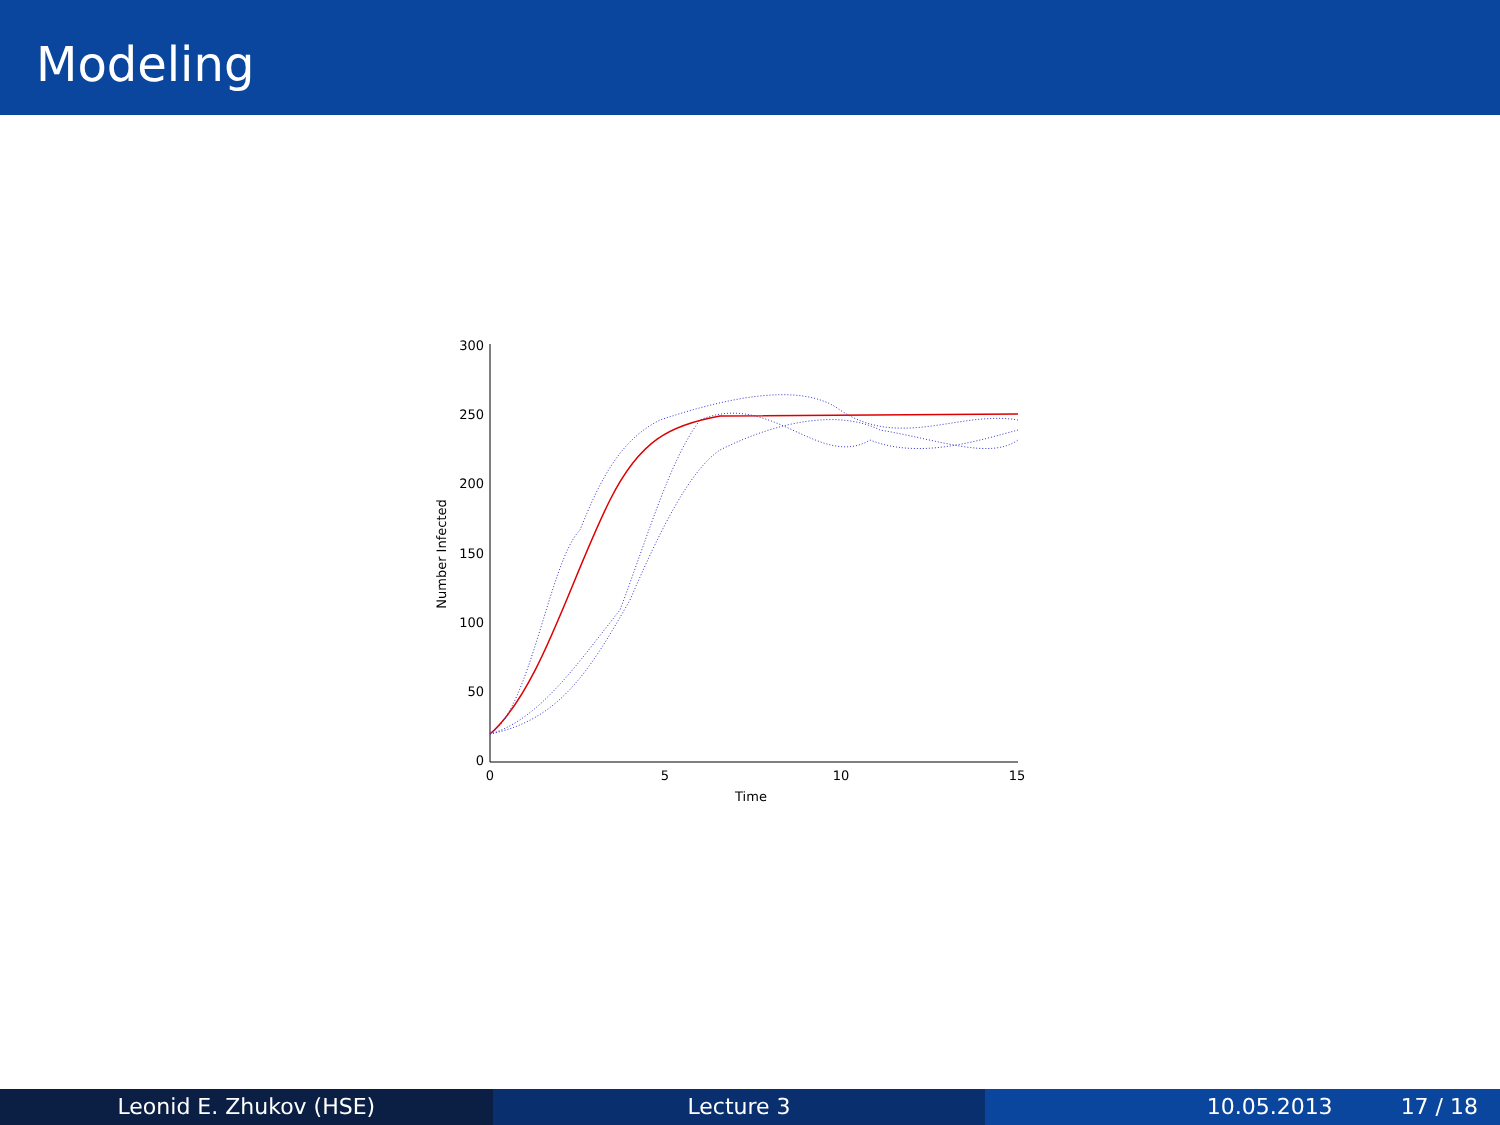Modeling
300
250
200
150
100
50
0
0
5
10
15
Time
Number Infected
Leonid E. Zhukov (HSE) Lecture 3 10.05.2013 17 / 18